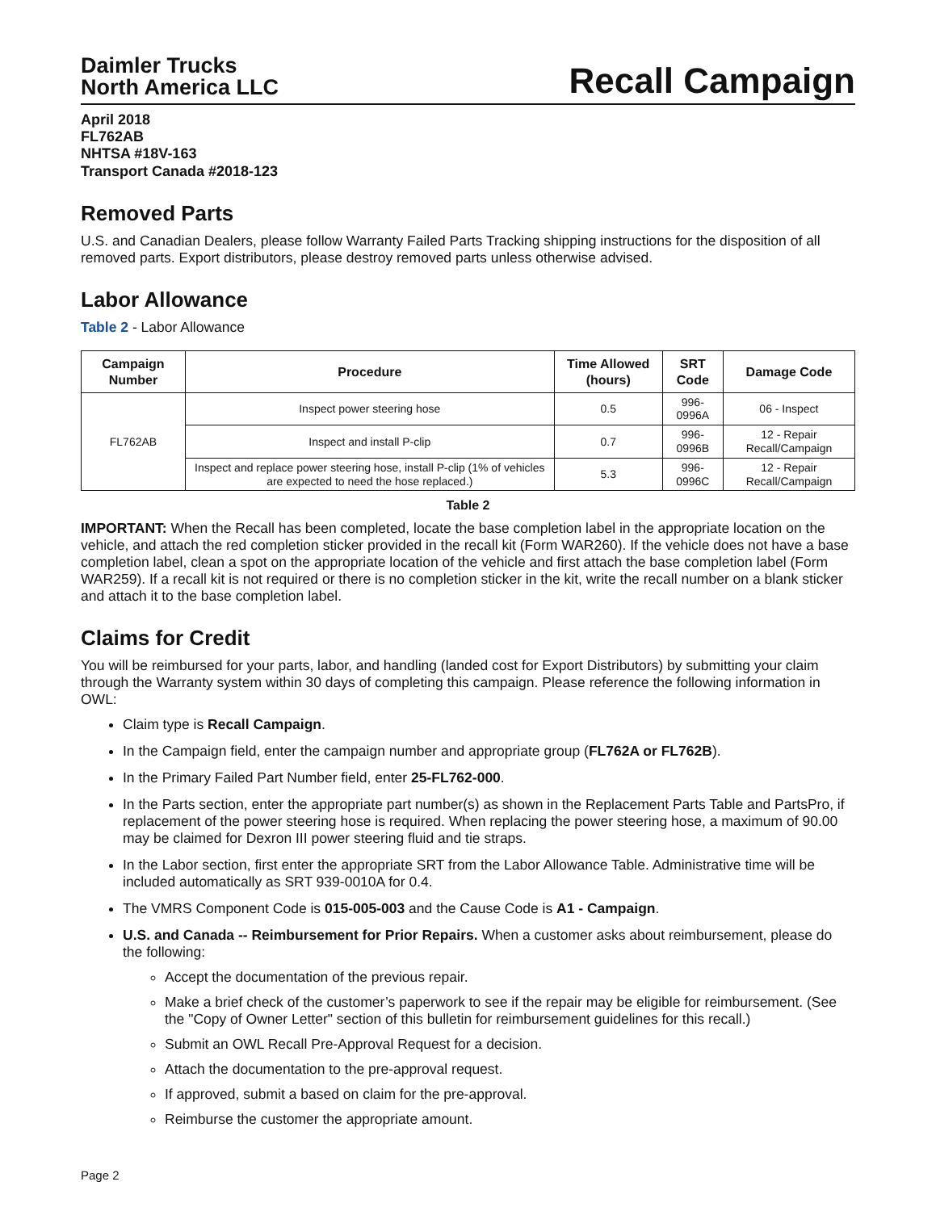Daimler Trucks
North America LLC
Recall Campaign
April 2018
FL762AB
NHTSA #18V-163
Transport Canada #2018-123
Removed Parts
U.S. and Canadian Dealers, please follow Warranty Failed Parts Tracking shipping instructions for the disposition of all removed parts. Export distributors, please destroy removed parts unless otherwise advised.
Labor Allowance
Table 2 - Labor Allowance
| Campaign Number | Procedure | Time Allowed (hours) | SRT Code | Damage Code |
| --- | --- | --- | --- | --- |
| FL762AB | Inspect power steering hose | 0.5 | 996-0996A | 06 - Inspect |
| | Inspect and install P-clip | 0.7 | 996-0996B | 12 - Repair Recall/Campaign |
| | Inspect and replace power steering hose, install P-clip (1% of vehicles are expected to need the hose replaced.) | 5.3 | 996-0996C | 12 - Repair Recall/Campaign |
Table 2
IMPORTANT: When the Recall has been completed, locate the base completion label in the appropriate location on the vehicle, and attach the red completion sticker provided in the recall kit (Form WAR260). If the vehicle does not have a base completion label, clean a spot on the appropriate location of the vehicle and first attach the base completion label (Form WAR259). If a recall kit is not required or there is no completion sticker in the kit, write the recall number on a blank sticker and attach it to the base completion label.
Claims for Credit
You will be reimbursed for your parts, labor, and handling (landed cost for Export Distributors) by submitting your claim through the Warranty system within 30 days of completing this campaign. Please reference the following information in OWL:
Claim type is Recall Campaign.
In the Campaign field, enter the campaign number and appropriate group (FL762A or FL762B).
In the Primary Failed Part Number field, enter 25-FL762-000.
In the Parts section, enter the appropriate part number(s) as shown in the Replacement Parts Table and PartsPro, if replacement of the power steering hose is required. When replacing the power steering hose, a maximum of 90.00 may be claimed for Dexron III power steering fluid and tie straps.
In the Labor section, first enter the appropriate SRT from the Labor Allowance Table. Administrative time will be included automatically as SRT 939-0010A for 0.4.
The VMRS Component Code is 015-005-003 and the Cause Code is A1 - Campaign.
U.S. and Canada -- Reimbursement for Prior Repairs. When a customer asks about reimbursement, please do the following:
Accept the documentation of the previous repair.
Make a brief check of the customer’s paperwork to see if the repair may be eligible for reimbursement. (See the "Copy of Owner Letter" section of this bulletin for reimbursement guidelines for this recall.)
Submit an OWL Recall Pre-Approval Request for a decision.
Attach the documentation to the pre-approval request.
If approved, submit a based on claim for the pre-approval.
Reimburse the customer the appropriate amount.
Page 2